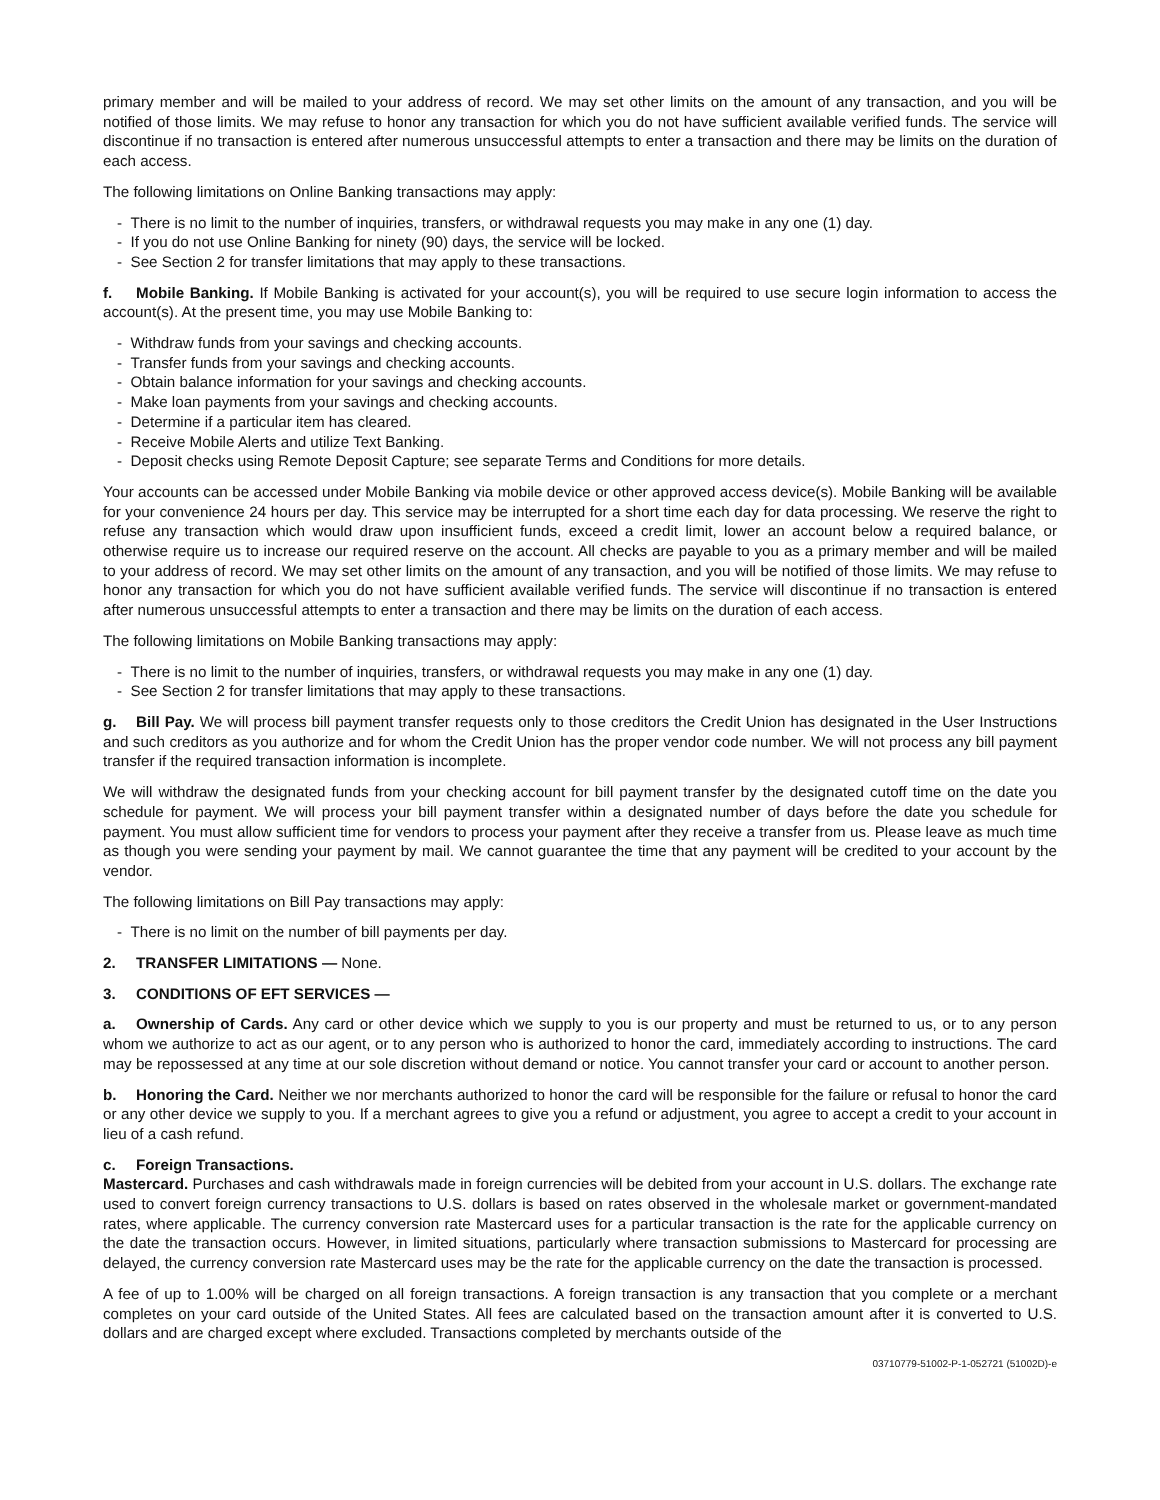primary member and will be mailed to your address of record. We may set other limits on the amount of any transaction, and you will be notified of those limits. We may refuse to honor any transaction for which you do not have sufficient available verified funds. The service will discontinue if no transaction is entered after numerous unsuccessful attempts to enter a transaction and there may be limits on the duration of each access.
The following limitations on Online Banking transactions may apply:
- There is no limit to the number of inquiries, transfers, or withdrawal requests you may make in any one (1) day.
- If you do not use Online Banking for ninety (90) days, the service will be locked.
- See Section 2 for transfer limitations that may apply to these transactions.
f. Mobile Banking. If Mobile Banking is activated for your account(s), you will be required to use secure login information to access the account(s). At the present time, you may use Mobile Banking to:
- Withdraw funds from your savings and checking accounts.
- Transfer funds from your savings and checking accounts.
- Obtain balance information for your savings and checking accounts.
- Make loan payments from your savings and checking accounts.
- Determine if a particular item has cleared.
- Receive Mobile Alerts and utilize Text Banking.
- Deposit checks using Remote Deposit Capture; see separate Terms and Conditions for more details.
Your accounts can be accessed under Mobile Banking via mobile device or other approved access device(s). Mobile Banking will be available for your convenience 24 hours per day. This service may be interrupted for a short time each day for data processing. We reserve the right to refuse any transaction which would draw upon insufficient funds, exceed a credit limit, lower an account below a required balance, or otherwise require us to increase our required reserve on the account. All checks are payable to you as a primary member and will be mailed to your address of record. We may set other limits on the amount of any transaction, and you will be notified of those limits. We may refuse to honor any transaction for which you do not have sufficient available verified funds. The service will discontinue if no transaction is entered after numerous unsuccessful attempts to enter a transaction and there may be limits on the duration of each access.
The following limitations on Mobile Banking transactions may apply:
- There is no limit to the number of inquiries, transfers, or withdrawal requests you may make in any one (1) day.
- See Section 2 for transfer limitations that may apply to these transactions.
g. Bill Pay. We will process bill payment transfer requests only to those creditors the Credit Union has designated in the User Instructions and such creditors as you authorize and for whom the Credit Union has the proper vendor code number. We will not process any bill payment transfer if the required transaction information is incomplete.
We will withdraw the designated funds from your checking account for bill payment transfer by the designated cutoff time on the date you schedule for payment. We will process your bill payment transfer within a designated number of days before the date you schedule for payment. You must allow sufficient time for vendors to process your payment after they receive a transfer from us. Please leave as much time as though you were sending your payment by mail. We cannot guarantee the time that any payment will be credited to your account by the vendor.
The following limitations on Bill Pay transactions may apply:
- There is no limit on the number of bill payments per day.
2. TRANSFER LIMITATIONS — None.
3. CONDITIONS OF EFT SERVICES —
a. Ownership of Cards. Any card or other device which we supply to you is our property and must be returned to us, or to any person whom we authorize to act as our agent, or to any person who is authorized to honor the card, immediately according to instructions. The card may be repossessed at any time at our sole discretion without demand or notice. You cannot transfer your card or account to another person.
b. Honoring the Card. Neither we nor merchants authorized to honor the card will be responsible for the failure or refusal to honor the card or any other device we supply to you. If a merchant agrees to give you a refund or adjustment, you agree to accept a credit to your account in lieu of a cash refund.
c. Foreign Transactions.
Mastercard. Purchases and cash withdrawals made in foreign currencies will be debited from your account in U.S. dollars. The exchange rate used to convert foreign currency transactions to U.S. dollars is based on rates observed in the wholesale market or government-mandated rates, where applicable. The currency conversion rate Mastercard uses for a particular transaction is the rate for the applicable currency on the date the transaction occurs. However, in limited situations, particularly where transaction submissions to Mastercard for processing are delayed, the currency conversion rate Mastercard uses may be the rate for the applicable currency on the date the transaction is processed.
A fee of up to 1.00% will be charged on all foreign transactions. A foreign transaction is any transaction that you complete or a merchant completes on your card outside of the United States. All fees are calculated based on the transaction amount after it is converted to U.S. dollars and are charged except where excluded. Transactions completed by merchants outside of the
03710779-51002-P-1-052721 (51002D)-e